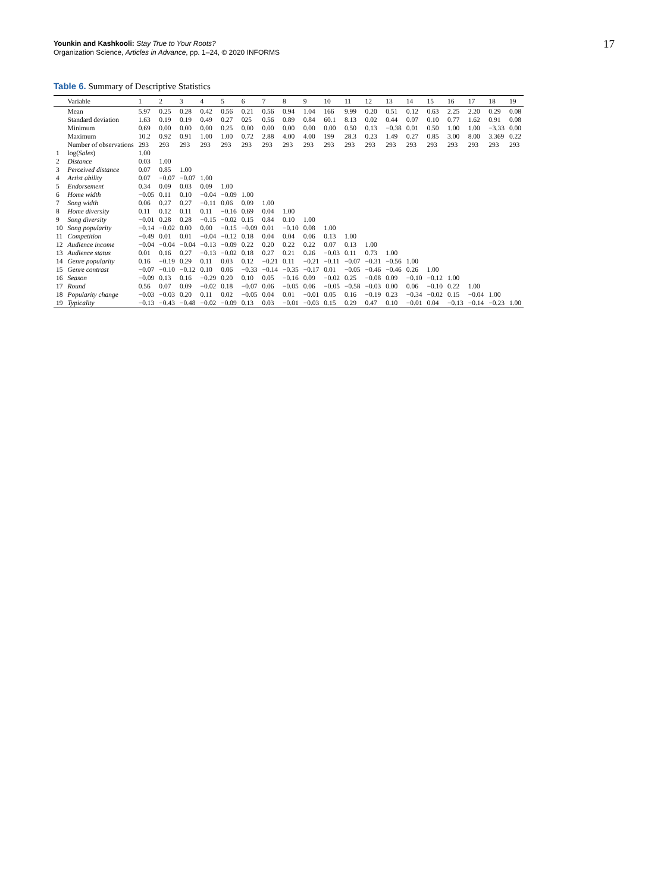Younkin and Kashkooli: Stay True to Your Roots?
Organization Science, Articles in Advance, pp. 1–24, © 2020 INFORMS
17
Table 6. Summary of Descriptive Statistics
| | Variable | 1 | 2 | 3 | 4 | 5 | 6 | 7 | 8 | 9 | 10 | 11 | 12 | 13 | 14 | 15 | 16 | 17 | 18 | 19 |
| --- | --- | --- | --- | --- | --- | --- | --- | --- | --- | --- | --- | --- | --- | --- | --- | --- | --- | --- | --- | --- |
| | Mean | 5.97 | 0.25 | 0.28 | 0.42 | 0.56 | 0.21 | 0.56 | 0.94 | 1.04 | 166 | 9.99 | 0.20 | 0.51 | 0.12 | 0.63 | 2.25 | 2.20 | 0.29 | 0.08 |
| | Standard deviation | 1.63 | 0.19 | 0.19 | 0.49 | 0.27 | 025 | 0.56 | 0.89 | 0.84 | 60.1 | 8.13 | 0.02 | 0.44 | 0.07 | 0.10 | 0.77 | 1.62 | 0.91 | 0.08 |
| | Minimum | 0.69 | 0.00 | 0.00 | 0.00 | 0.25 | 0.00 | 0.00 | 0.00 | 0.00 | 0.00 | 0.50 | 0.13 | −0.38 | 0.01 | 0.50 | 1.00 | 1.00 | −3.33 | 0.00 |
| | Maximum | 10.2 | 0.92 | 0.91 | 1.00 | 1.00 | 0.72 | 2.88 | 4.00 | 4.00 | 199 | 28.3 | 0.23 | 1.49 | 0.27 | 0.85 | 3.00 | 8.00 | 3.369 | 0.22 |
| | Number of observations | 293 | 293 | 293 | 293 | 293 | 293 | 293 | 293 | 293 | 293 | 293 | 293 | 293 | 293 | 293 | 293 | 293 | 293 | 293 |
| 1 | log( Sales ) | 1.00 | | | | | | | | | | | | | | | | | | |
| 2 | Distance | 0.03 | 1.00 | | | | | | | | | | | | | | | | | |
| 3 | Perceived distance | 0.07 | 0.85 | 1.00 | | | | | | | | | | | | | | | | |
| 4 | Artist ability | 0.07 | −0.07 | −0.07 | 1.00 | | | | | | | | | | | | | | | |
| 5 | Endorsement | 0.34 | 0.09 | 0.03 | 0.09 | 1.00 | | | | | | | | | | | | | | |
| 6 | Home width | −0.05 | 0.11 | 0.10 | −0.04 | −0.09 | 1.00 | | | | | | | | | | | | | |
| 7 | Song width | 0.06 | 0.27 | 0.27 | −0.11 | 0.06 | 0.09 | 1.00 | | | | | | | | | | | | |
| 8 | Home diversity | 0.11 | 0.12 | 0.11 | 0.11 | −0.16 | 0.69 | 0.04 | 1.00 | | | | | | | | | | | |
| 9 | Song diversity | −0.01 | 0.28 | 0.28 | −0.15 | −0.02 | 0.15 | 0.84 | 0.10 | 1.00 | | | | | | | | | | |
| 10 | Song popularity | −0.14 | −0.02 | 0.00 | 0.00 | −0.15 | −0.09 | 0.01 | −0.10 | 0.08 | 1.00 | | | | | | | | | |
| 11 | Competition | −0.49 | 0.01 | 0.01 | −0.04 | −0.12 | 0.18 | 0.04 | 0.04 | 0.06 | 0.13 | 1.00 | | | | | | | | |
| 12 | Audience income | −0.04 | −0.04 | −0.04 | −0.13 | −0.09 | 0.22 | 0.20 | 0.22 | 0.22 | 0.07 | 0.13 | 1.00 | | | | | | | |
| 13 | Audience status | 0.01 | 0.16 | 0.27 | −0.13 | −0.02 | 0.18 | 0.27 | 0.21 | 0.26 | −0.03 | 0.11 | 0.73 | 1.00 | | | | | | |
| 14 | Genre popularity | 0.16 | −0.19 | 0.29 | 0.11 | 0.03 | 0.12 | −0.21 | 0.11 | −0.21 | −0.11 | −0.07 | −0.31 | −0.56 | 1.00 | | | | | |
| 15 | Genre contrast | −0.07 | −0.10 | −0.12 | 0.10 | 0.06 | −0.33 | −0.14 | −0.35 | −0.17 | 0.01 | −0.05 | −0.46 | −0.46 | 0.26 | 1.00 | | | | |
| 16 | Season | −0.09 | 0.13 | 0.16 | −0.29 | 0.20 | 0.10 | 0.05 | −0.16 | 0.09 | −0.02 | 0.25 | −0.08 | 0.09 | −0.10 | −0.12 | 1.00 | | | |
| 17 | Round | 0.56 | 0.07 | 0.09 | −0.02 | 0.18 | −0.07 | 0.06 | −0.05 | 0.06 | −0.05 | −0.58 | −0.03 | 0.00 | 0.06 | −0.10 | 0.22 | 1.00 | | |
| 18 | Popularity change | −0.03 | −0.03 | 0.20 | 0.11 | 0.02 | −0.05 | 0.04 | 0.01 | −0.01 | 0.05 | 0.16 | −0.19 | 0.23 | −0.34 | −0.02 | 0.15 | −0.04 | 1.00 | |
| 19 | Typicality | −0.13 | −0.43 | −0.48 | −0.02 | −0.09 | 0.13 | 0.03 | −0.01 | −0.03 | 0.15 | 0.29 | 0.47 | 0.10 | −0.01 | 0.04 | −0.13 | −0.14 | −0.23 | 1.00 |